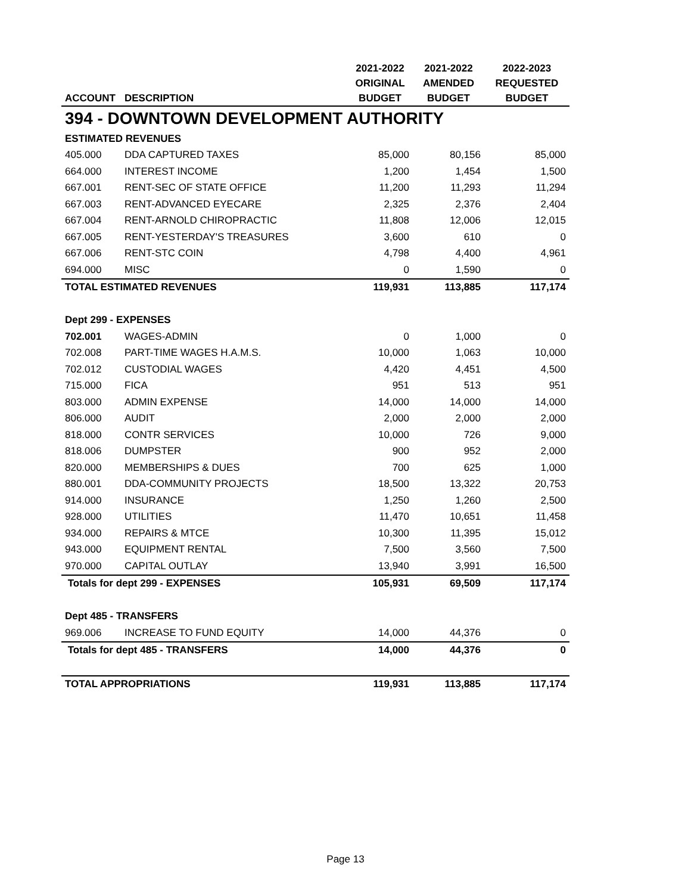| | | 2021-2022 | 2021-2022 | 2022-2023 |
| --- | --- | --- | --- | --- |
| | | ORIGINAL | AMENDED | REQUESTED |
| ACCOUNT | DESCRIPTION | BUDGET | BUDGET | BUDGET |
| 394 - DOWNTOWN DEVELOPMENT AUTHORITY | | | | |
| ESTIMATED REVENUES | | | | |
| 405.000 | DDA CAPTURED TAXES | 85,000 | 80,156 | 85,000 |
| 664.000 | INTEREST INCOME | 1,200 | 1,454 | 1,500 |
| 667.001 | RENT-SEC OF STATE OFFICE | 11,200 | 11,293 | 11,294 |
| 667.003 | RENT-ADVANCED EYECARE | 2,325 | 2,376 | 2,404 |
| 667.004 | RENT-ARNOLD CHIROPRACTIC | 11,808 | 12,006 | 12,015 |
| 667.005 | RENT-YESTERDAY'S TREASURES | 3,600 | 610 | 0 |
| 667.006 | RENT-STC COIN | 4,798 | 4,400 | 4,961 |
| 694.000 | MISC | 0 | 1,590 | 0 |
| TOTAL ESTIMATED REVENUES | | 119,931 | 113,885 | 117,174 |
| Dept 299 - EXPENSES | | | | |
| 702.001 | WAGES-ADMIN | 0 | 1,000 | 0 |
| 702.008 | PART-TIME WAGES H.A.M.S. | 10,000 | 1,063 | 10,000 |
| 702.012 | CUSTODIAL WAGES | 4,420 | 4,451 | 4,500 |
| 715.000 | FICA | 951 | 513 | 951 |
| 803.000 | ADMIN EXPENSE | 14,000 | 14,000 | 14,000 |
| 806.000 | AUDIT | 2,000 | 2,000 | 2,000 |
| 818.000 | CONTR SERVICES | 10,000 | 726 | 9,000 |
| 818.006 | DUMPSTER | 900 | 952 | 2,000 |
| 820.000 | MEMBERSHIPS & DUES | 700 | 625 | 1,000 |
| 880.001 | DDA-COMMUNITY PROJECTS | 18,500 | 13,322 | 20,753 |
| 914.000 | INSURANCE | 1,250 | 1,260 | 2,500 |
| 928.000 | UTILITIES | 11,470 | 10,651 | 11,458 |
| 934.000 | REPAIRS & MTCE | 10,300 | 11,395 | 15,012 |
| 943.000 | EQUIPMENT RENTAL | 7,500 | 3,560 | 7,500 |
| 970.000 | CAPITAL OUTLAY | 13,940 | 3,991 | 16,500 |
| Totals for dept 299 - EXPENSES | | 105,931 | 69,509 | 117,174 |
| Dept 485 - TRANSFERS | | | | |
| 969.006 | INCREASE TO FUND EQUITY | 14,000 | 44,376 | 0 |
| Totals for dept 485 - TRANSFERS | | 14,000 | 44,376 | 0 |
| TOTAL APPROPRIATIONS | | 119,931 | 113,885 | 117,174 |
Page 13